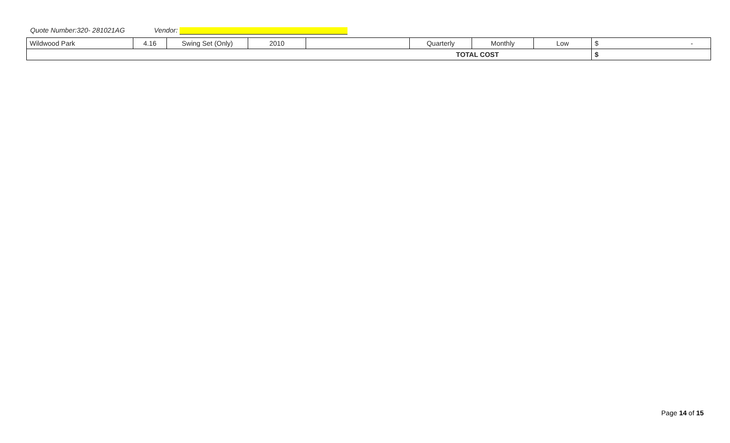Quote Number:320- 281021AG Vendor:
| Wildwood Park | 4.16 | Swing Set (Only) | 2010 | | Quarterly | Monthly | Low | $ - |
| TOTAL COST | | | | | | | | $ |
Page 14 of 15